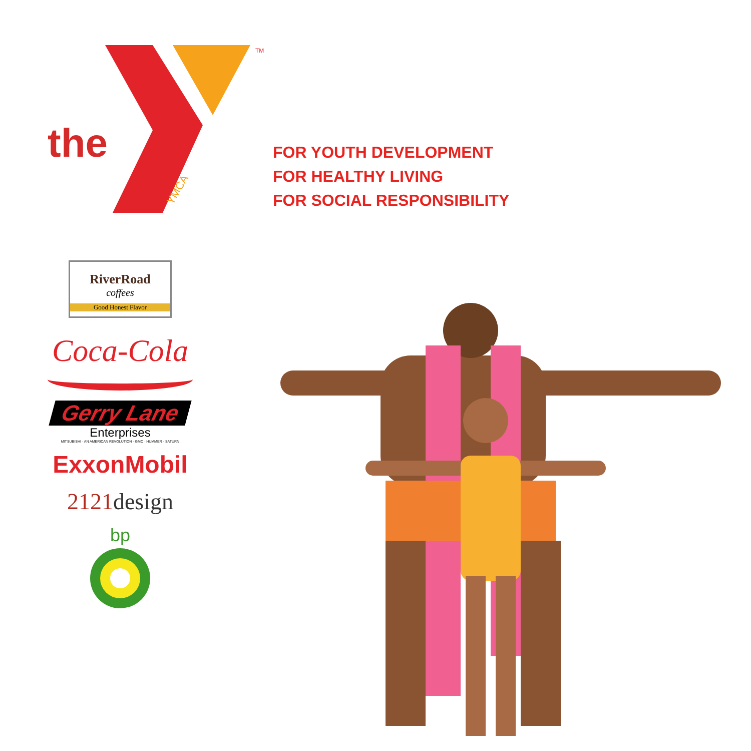TM
YMCA
the
FOR YOUTH DEVELOPMENT
FOR HEALTHY LIVING
FOR SOCIAL RESPONSIBILITY
RiverRoad
coffees
Good Honest Flavor
Coca-Cola
Gerry Lane
Enterprises
MITSUBISHI · AN AMERICAN REVOLUTION · GMC · HUMMER · SATURN
ExxonMobil
2121design
bp